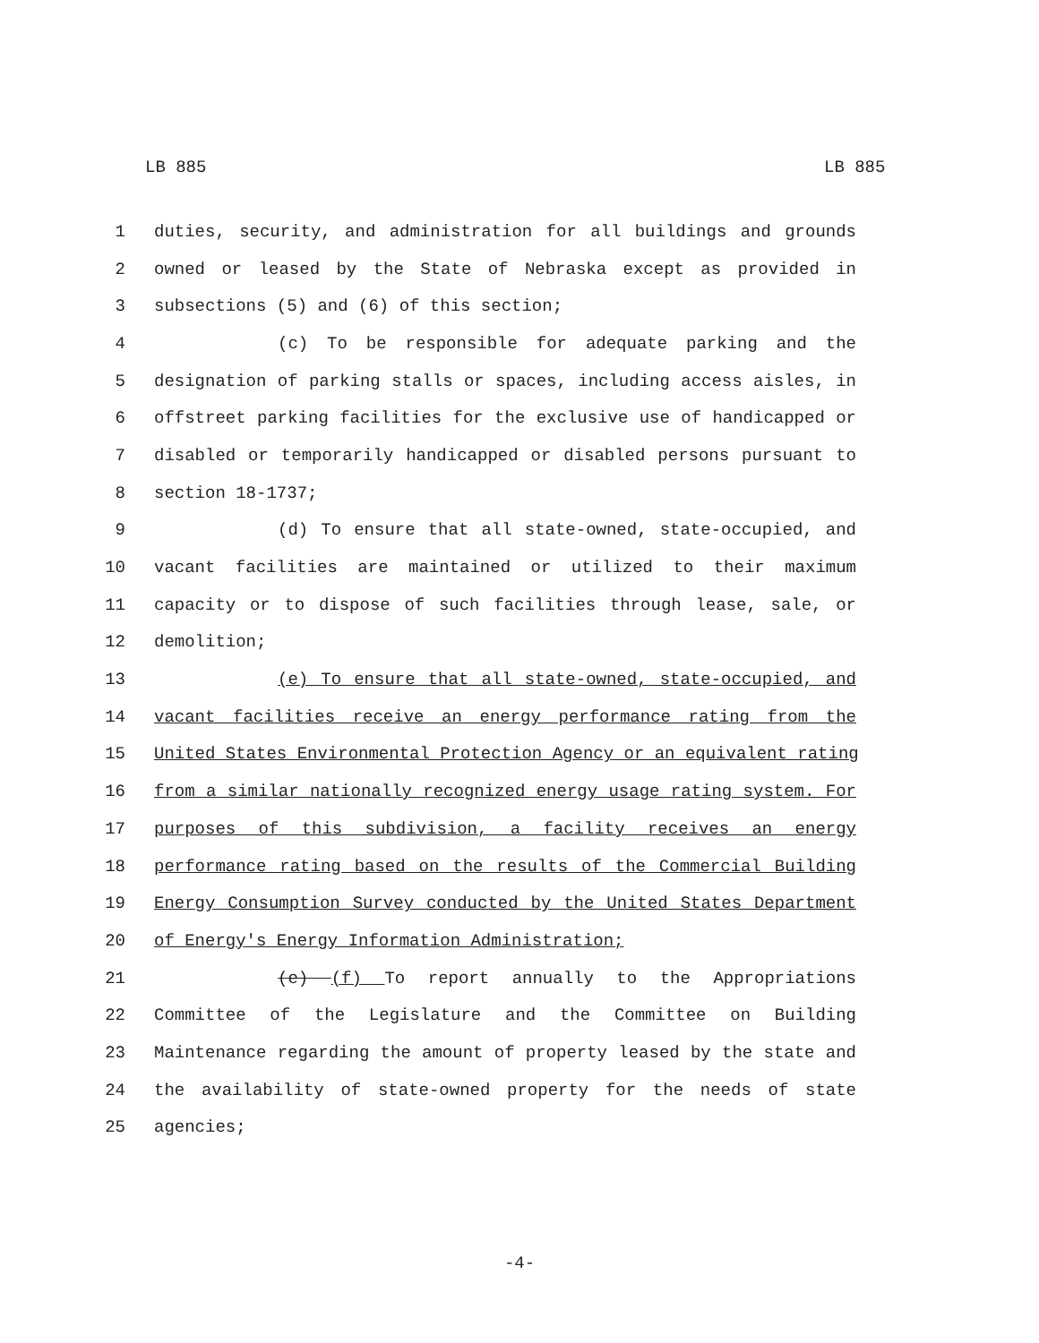LB 885 LB 885
1 duties, security, and administration for all buildings and grounds
2 owned or leased by the State of Nebraska except as provided in
3 subsections (5) and (6) of this section;
4 (c) To be responsible for adequate parking and the
5 designation of parking stalls or spaces, including access aisles, in
6 offstreet parking facilities for the exclusive use of handicapped or
7 disabled or temporarily handicapped or disabled persons pursuant to
8 section 18-1737;
9 (d) To ensure that all state-owned, state-occupied, and
10 vacant facilities are maintained or utilized to their maximum
11 capacity or to dispose of such facilities through lease, sale, or
12 demolition;
13 (e) To ensure that all state-owned, state-occupied, and
14 vacant facilities receive an energy performance rating from the
15 United States Environmental Protection Agency or an equivalent rating
16 from a similar nationally recognized energy usage rating system. For
17 purposes of this subdivision, a facility receives an energy
18 performance rating based on the results of the Commercial Building
19 Energy Consumption Survey conducted by the United States Department
20 of Energy's Energy Information Administration;
21 (e) (f) To report annually to the Appropriations
22 Committee of the Legislature and the Committee on Building
23 Maintenance regarding the amount of property leased by the state and
24 the availability of state-owned property for the needs of state
25 agencies;
-4-